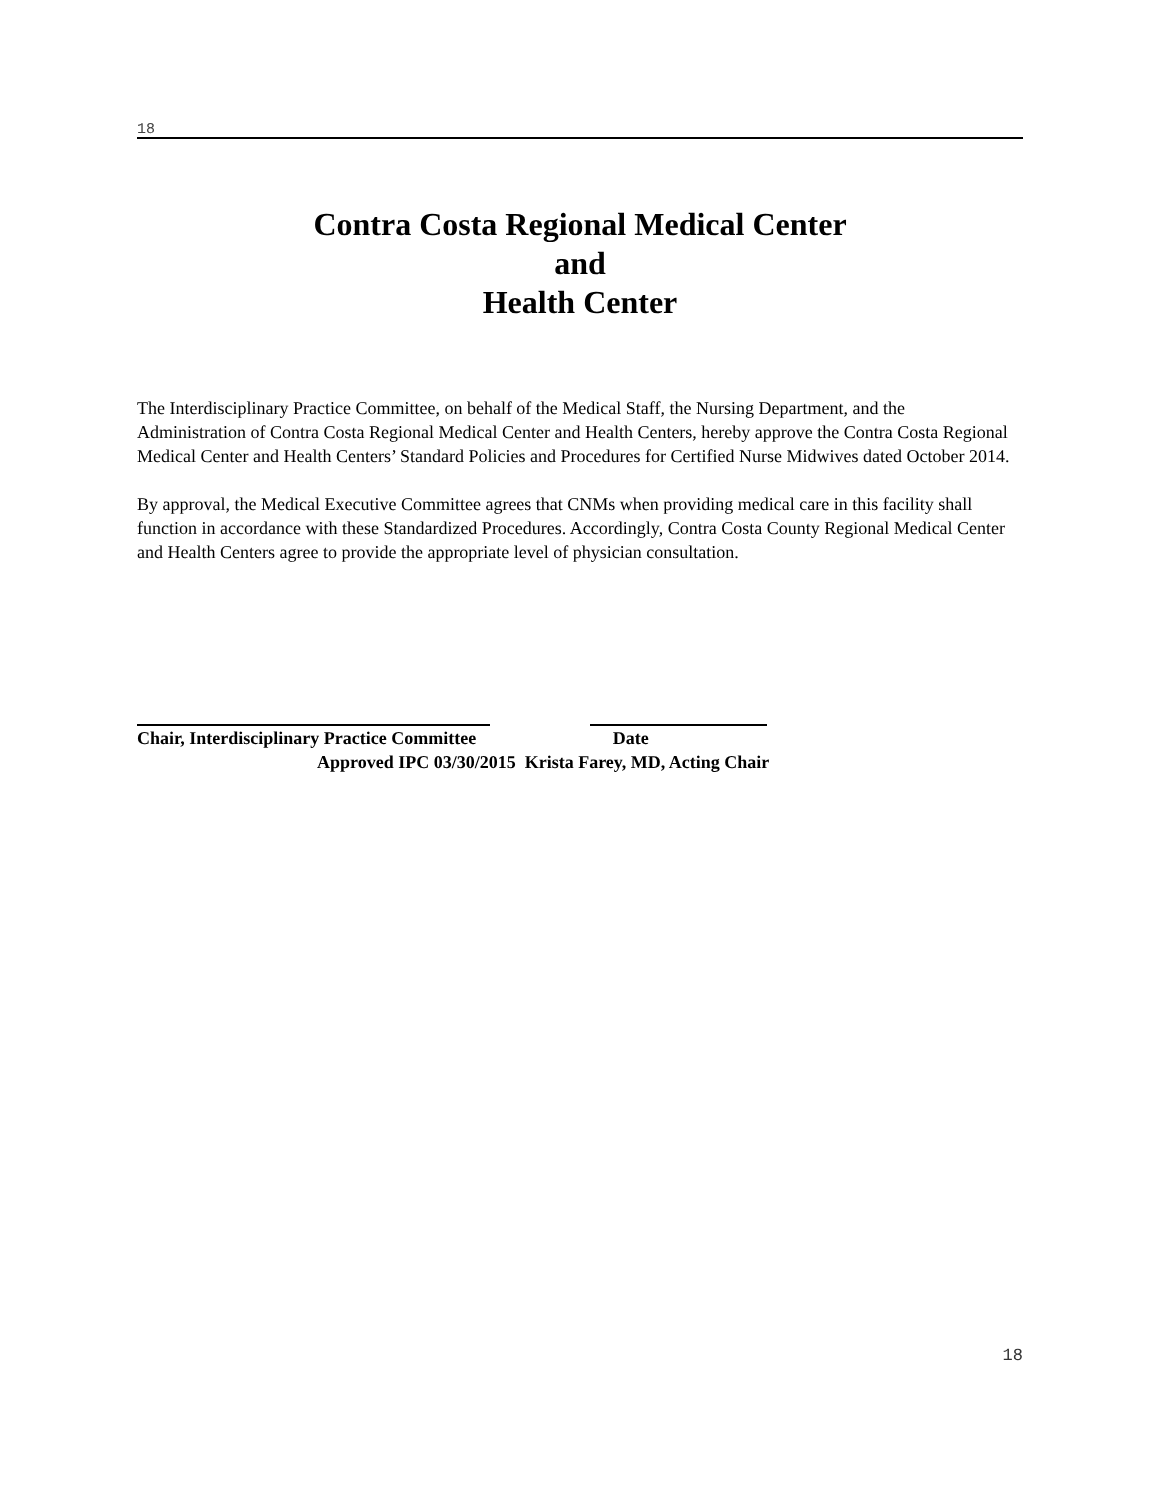18
Contra Costa Regional Medical Center
and
Health Center
The Interdisciplinary Practice Committee, on behalf of the Medical Staff, the Nursing Department, and the Administration of Contra Costa Regional Medical Center and Health Centers, hereby approve the Contra Costa Regional Medical Center and Health Centers’ Standard Policies and Procedures for Certified Nurse Midwives dated October 2014.
By approval, the Medical Executive Committee agrees that CNMs when providing medical care in this facility shall function in accordance with these Standardized Procedures. Accordingly, Contra Costa County Regional Medical Center and Health Centers agree to provide the appropriate level of physician consultation.
Chair, Interdisciplinary Practice Committee Date
Approved IPC 03/30/2015 Krista Farey, MD, Acting Chair
18